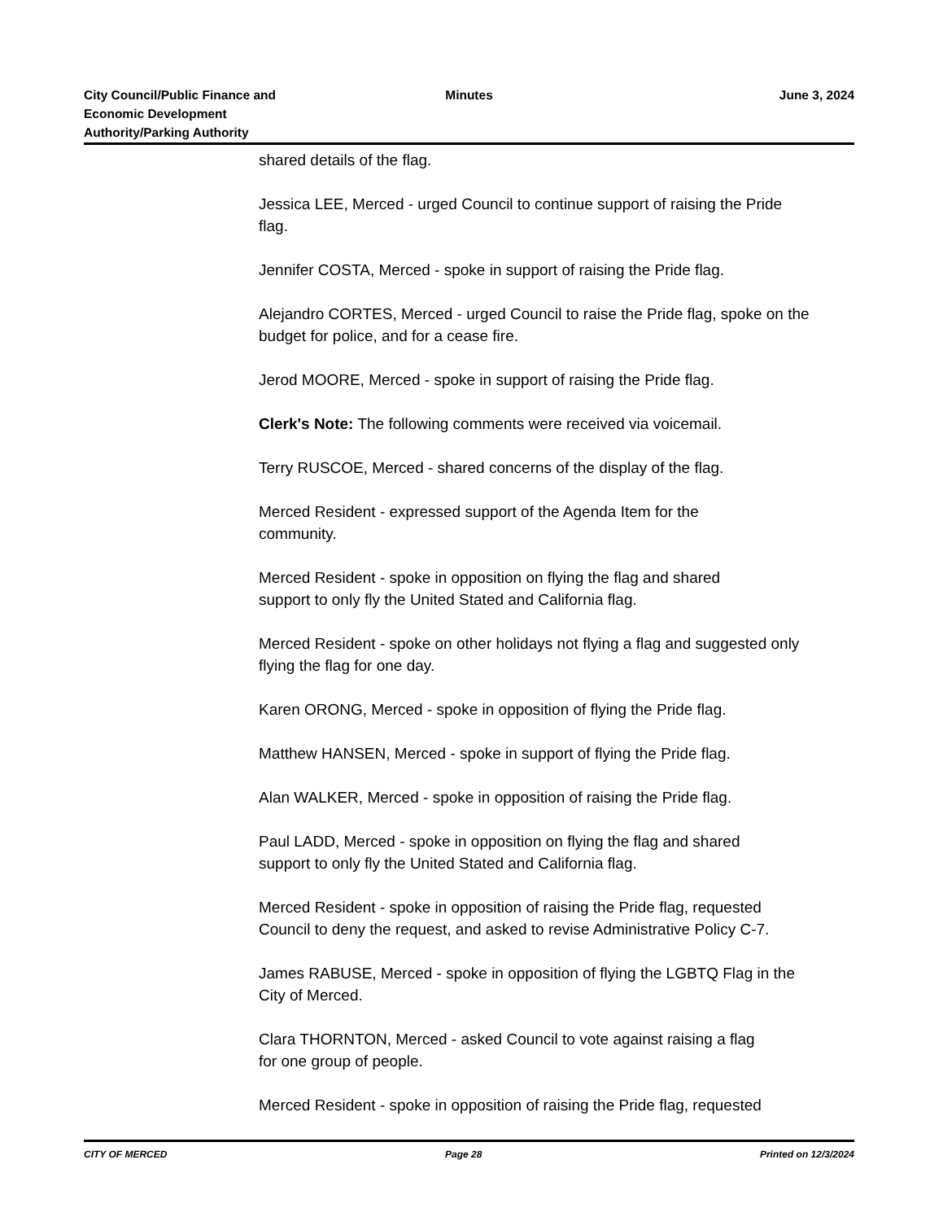City Council/Public Finance and
Economic Development
Authority/Parking Authority
Minutes June 3, 2024
shared details of the flag.
Jessica LEE, Merced - urged Council to continue support of raising the Pride flag.
Jennifer COSTA, Merced - spoke in support of raising the Pride flag.
Alejandro CORTES, Merced - urged Council to raise the Pride flag, spoke on the budget for police, and for a cease fire.
Jerod MOORE, Merced - spoke in support of raising the Pride flag.
Clerk's Note: The following comments were received via voicemail.
Terry RUSCOE, Merced - shared concerns of the display of the flag.
Merced Resident - expressed support of the Agenda Item for the
community.
Merced Resident - spoke in opposition on flying the flag and shared
support to only fly the United Stated and California flag.
Merced Resident - spoke on other holidays not flying a flag and suggested only flying the flag for one day.
Karen ORONG, Merced - spoke in opposition of flying the Pride flag.
Matthew HANSEN, Merced - spoke in support of flying the Pride flag.
Alan WALKER, Merced - spoke in opposition of raising the Pride flag.
Paul LADD, Merced - spoke in opposition on flying the flag and shared
support to only fly the United Stated and California flag.
Merced Resident - spoke in opposition of raising the Pride flag, requested Council to deny the request, and asked to revise Administrative Policy C-7.
James RABUSE, Merced - spoke in opposition of flying the LGBTQ Flag in the City of Merced.
Clara THORNTON, Merced - asked Council to vote against raising a flag
for one group of people.
Merced Resident - spoke in opposition of raising the Pride flag, requested
CITY OF MERCED Page 28 Printed on 12/3/2024